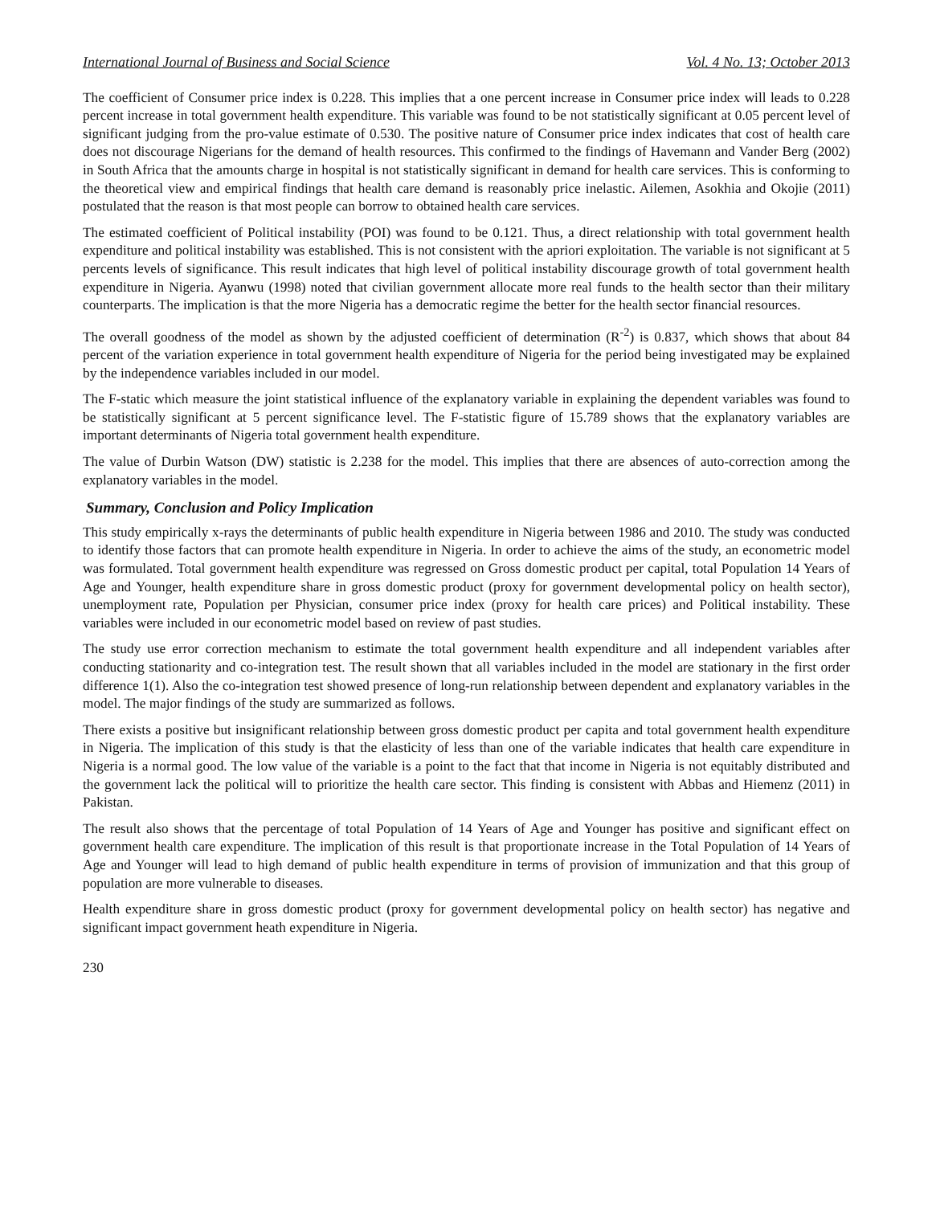International Journal of Business and Social Science Vol. 4 No. 13; October 2013
The coefficient of Consumer price index is 0.228. This implies that a one percent increase in Consumer price index will leads to 0.228 percent increase in total government health expenditure. This variable was found to be not statistically significant at 0.05 percent level of significant judging from the pro-value estimate of 0.530. The positive nature of Consumer price index indicates that cost of health care does not discourage Nigerians for the demand of health resources. This confirmed to the findings of Havemann and Vander Berg (2002) in South Africa that the amounts charge in hospital is not statistically significant in demand for health care services. This is conforming to the theoretical view and empirical findings that health care demand is reasonably price inelastic. Ailemen, Asokhia and Okojie (2011) postulated that the reason is that most people can borrow to obtained health care services.
The estimated coefficient of Political instability (POI) was found to be 0.121. Thus, a direct relationship with total government health expenditure and political instability was established. This is not consistent with the apriori exploitation. The variable is not significant at 5 percents levels of significance. This result indicates that high level of political instability discourage growth of total government health expenditure in Nigeria. Ayanwu (1998) noted that civilian government allocate more real funds to the health sector than their military counterparts. The implication is that the more Nigeria has a democratic regime the better for the health sector financial resources.
The overall goodness of the model as shown by the adjusted coefficient of determination (R<sup>-2</sup>) is 0.837, which shows that about 84 percent of the variation experience in total government health expenditure of Nigeria for the period being investigated may be explained by the independence variables included in our model.
The F-static which measure the joint statistical influence of the explanatory variable in explaining the dependent variables was found to be statistically significant at 5 percent significance level. The F-statistic figure of 15.789 shows that the explanatory variables are important determinants of Nigeria total government health expenditure.
The value of Durbin Watson (DW) statistic is 2.238 for the model. This implies that there are absences of auto-correction among the explanatory variables in the model.
Summary, Conclusion and Policy Implication
This study empirically x-rays the determinants of public health expenditure in Nigeria between 1986 and 2010. The study was conducted to identify those factors that can promote health expenditure in Nigeria. In order to achieve the aims of the study, an econometric model was formulated. Total government health expenditure was regressed on Gross domestic product per capital, total Population 14 Years of Age and Younger, health expenditure share in gross domestic product (proxy for government developmental policy on health sector), unemployment rate, Population per Physician, consumer price index (proxy for health care prices) and Political instability. These variables were included in our econometric model based on review of past studies.
The study use error correction mechanism to estimate the total government health expenditure and all independent variables after conducting stationarity and co-integration test. The result shown that all variables included in the model are stationary in the first order difference 1(1). Also the co-integration test showed presence of long-run relationship between dependent and explanatory variables in the model. The major findings of the study are summarized as follows.
There exists a positive but insignificant relationship between gross domestic product per capita and total government health expenditure in Nigeria. The implication of this study is that the elasticity of less than one of the variable indicates that health care expenditure in Nigeria is a normal good. The low value of the variable is a point to the fact that that income in Nigeria is not equitably distributed and the government lack the political will to prioritize the health care sector. This finding is consistent with Abbas and Hiemenz (2011) in Pakistan.
The result also shows that the percentage of total Population of 14 Years of Age and Younger has positive and significant effect on government health care expenditure. The implication of this result is that proportionate increase in the Total Population of 14 Years of Age and Younger will lead to high demand of public health expenditure in terms of provision of immunization and that this group of population are more vulnerable to diseases.
Health expenditure share in gross domestic product (proxy for government developmental policy on health sector) has negative and significant impact government heath expenditure in Nigeria.
230